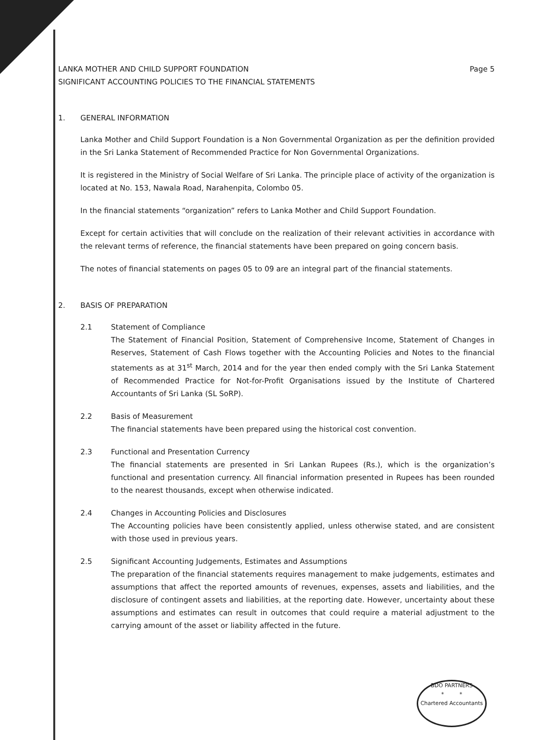Page 5 LANKA MOTHER AND CHILD SUPPORT FOUNDATION
SIGNIFICANT ACCOUNTING POLICIES TO THE FINANCIAL STATEMENTS
1. GENERAL INFORMATION
Lanka Mother and Child Support Foundation is a Non Governmental Organization as per the definition provided in the Sri Lanka Statement of Recommended Practice for Non Governmental Organizations.
It is registered in the Ministry of Social Welfare of Sri Lanka. The principle place of activity of the organization is located at No. 153, Nawala Road, Narahenpita, Colombo 05.
In the financial statements “organization” refers to Lanka Mother and Child Support Foundation.
Except for certain activities that will conclude on the realization of their relevant activities in accordance with the relevant terms of reference, the financial statements have been prepared on going concern basis.
The notes of financial statements on pages 05 to 09 are an integral part of the financial statements.
2. BASIS OF PREPARATION
2.1 Statement of Compliance
The Statement of Financial Position, Statement of Comprehensive Income, Statement of Changes in Reserves, Statement of Cash Flows together with the Accounting Policies and Notes to the financial statements as at 31<sup>st</sup> March, 2014 and for the year then ended comply with the Sri Lanka Statement of Recommended Practice for Not-for-Profit Organisations issued by the Institute of Chartered Accountants of Sri Lanka (SL SoRP).
2.2 Basis of Measurement
The financial statements have been prepared using the historical cost convention.
2.3 Functional and Presentation Currency
The financial statements are presented in Sri Lankan Rupees (Rs.), which is the organization’s functional and presentation currency. All financial information presented in Rupees has been rounded to the nearest thousands, except when otherwise indicated.
2.4 Changes in Accounting Policies and Disclosures
The Accounting policies have been consistently applied, unless otherwise stated, and are consistent with those used in previous years.
2.5 Significant Accounting Judgements, Estimates and Assumptions
The preparation of the financial statements requires management to make judgements, estimates and assumptions that affect the reported amounts of revenues, expenses, assets and liabilities, and the disclosure of contingent assets and liabilities, at the reporting date. However, uncertainty about these assumptions and estimates can result in outcomes that could require a material adjustment to the carrying amount of the asset or liability affected in the future.
BDO PARTNERS
* *
Chartered Accountants